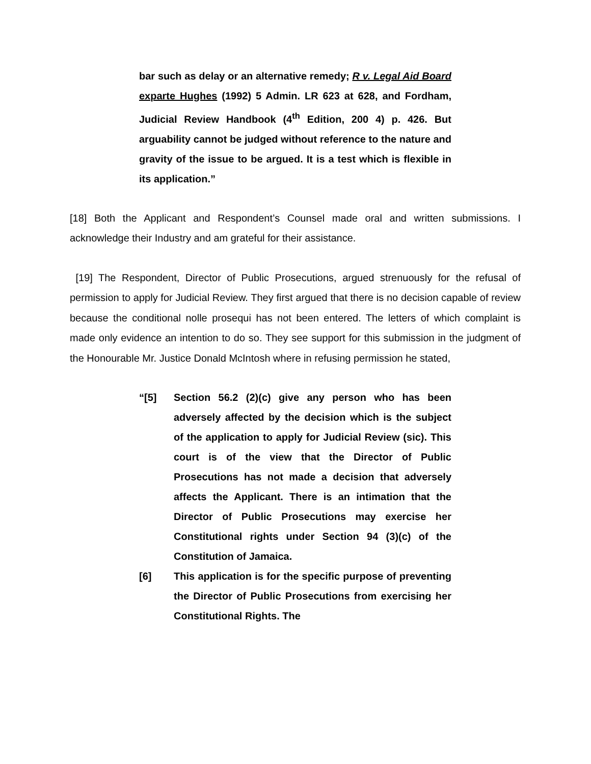bar such as delay or an alternative remedy; R v. Legal Aid Board exparte Hughes (1992) 5 Admin. LR 623 at 628, and Fordham, Judicial Review Handbook (4<sup>th</sup> Edition, 200 4) p. 426. But arguability cannot be judged without reference to the nature and gravity of the issue to be argued. It is a test which is flexible in its application.”
[18] Both the Applicant and Respondent’s Counsel made oral and written submissions. I acknowledge their Industry and am grateful for their assistance.
[19] The Respondent, Director of Public Prosecutions, argued strenuously for the refusal of permission to apply for Judicial Review. They first argued that there is no decision capable of review because the conditional nolle prosequi has not been entered. The letters of which complaint is made only evidence an intention to do so. They see support for this submission in the judgment of the Honourable Mr. Justice Donald McIntosh where in refusing permission he stated,
“[5] Section 56.2 (2)(c) give any person who has been adversely affected by the decision which is the subject of the application to apply for Judicial Review (sic). This court is of the view that the Director of Public Prosecutions has not made a decision that adversely affects the Applicant. There is an intimation that the Director of Public Prosecutions may exercise her Constitutional rights under Section 94 (3)(c) of the Constitution of Jamaica.
[6] This application is for the specific purpose of preventing the Director of Public Prosecutions from exercising her Constitutional Rights. The